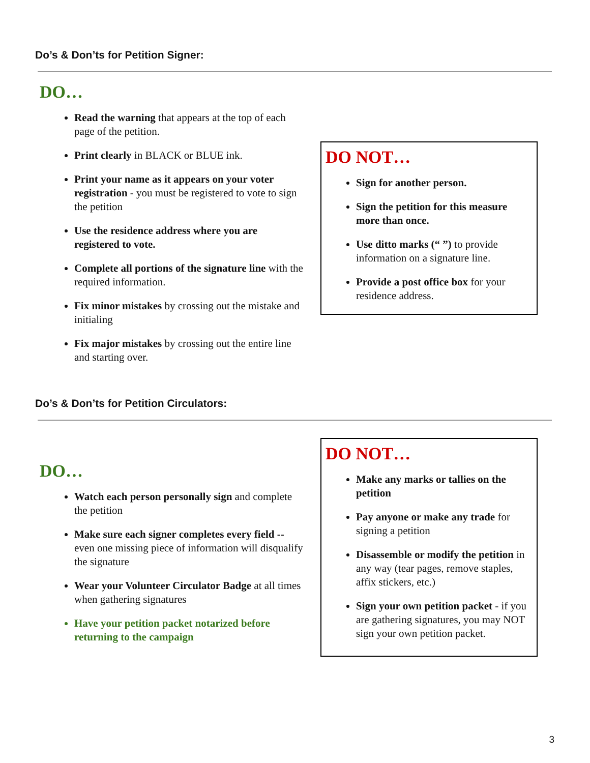Do’s & Don’ts for Petition Signer:
DO…
Read the warning that appears at the top of each page of the petition.
Print clearly in BLACK or BLUE ink.
Print your name as it appears on your voter registration - you must be registered to vote to sign the petition
Use the residence address where you are registered to vote.
Complete all portions of the signature line with the required information.
Fix minor mistakes by crossing out the mistake and initialing
Fix major mistakes by crossing out the entire line and starting over.
DO NOT…
Sign for another person.
Sign the petition for this measure more than once.
Use ditto marks (“ ”) to provide information on a signature line.
Provide a post office box for your residence address.
Do’s & Don’ts for Petition Circulators:
DO…
Watch each person personally sign and complete the petition
Make sure each signer completes every field -- even one missing piece of information will disqualify the signature
Wear your Volunteer Circulator Badge at all times when gathering signatures
Have your petition packet notarized before returning to the campaign
DO NOT…
Make any marks or tallies on the petition
Pay anyone or make any trade for signing a petition
Disassemble or modify the petition in any way (tear pages, remove staples, affix stickers, etc.)
Sign your own petition packet - if you are gathering signatures, you may NOT sign your own petition packet.
3